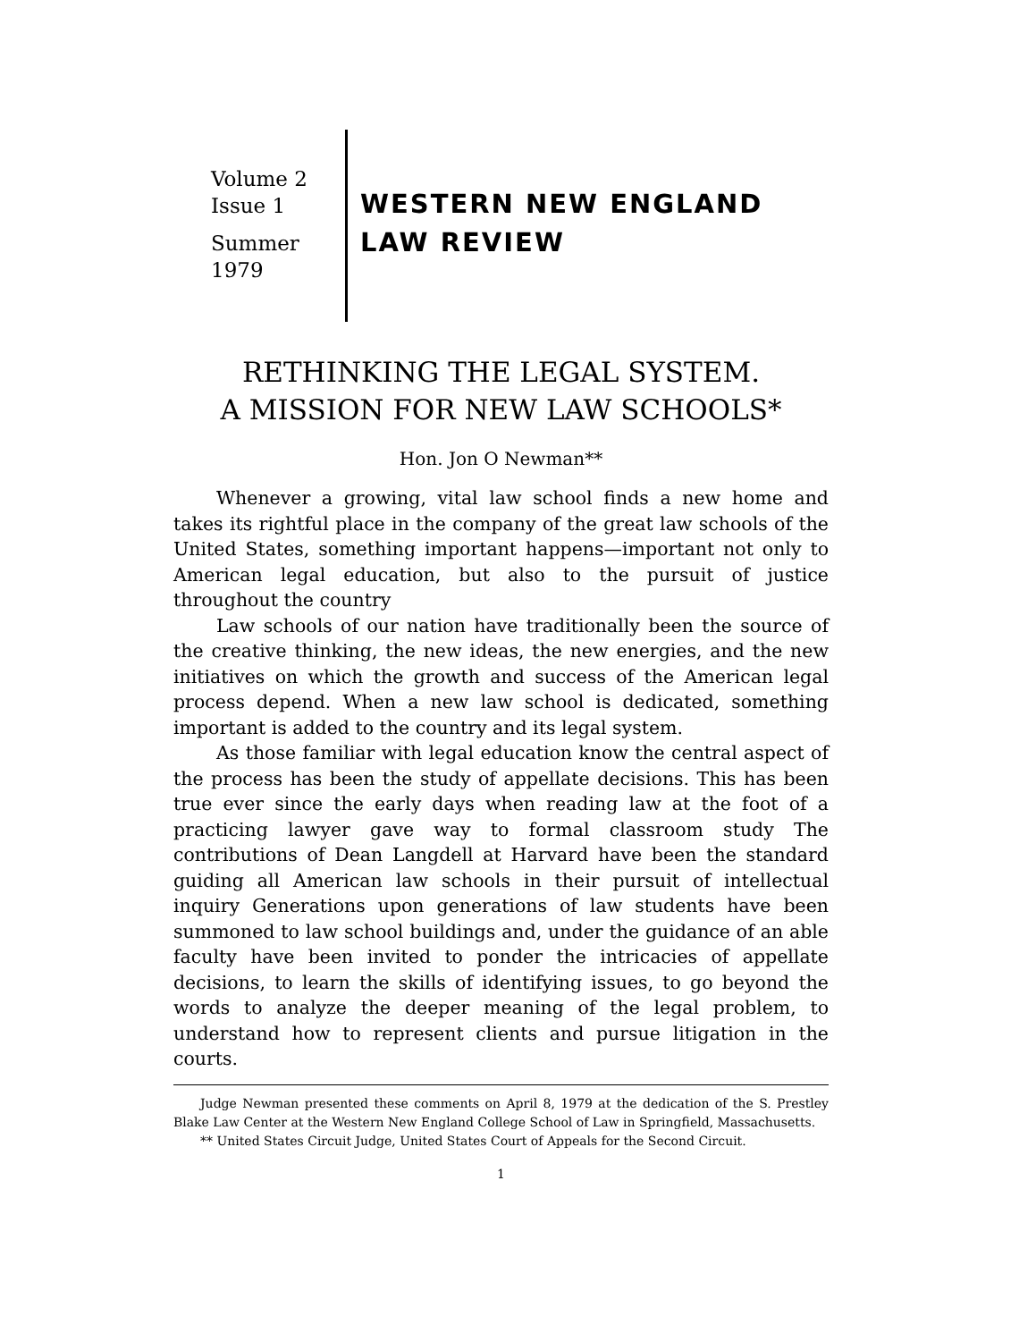Volume 2
Issue 1
Summer
1979
WESTERN NEW ENGLAND
LAW REVIEW
RETHINKING THE LEGAL SYSTEM.
A MISSION FOR NEW LAW SCHOOLS*
Hon. Jon O Newman**
Whenever a growing, vital law school finds a new home and takes its rightful place in the company of the great law schools of the United States, something important happens—important not only to American legal education, but also to the pursuit of justice throughout the country
Law schools of our nation have traditionally been the source of the creative thinking, the new ideas, the new energies, and the new initiatives on which the growth and success of the American legal process depend. When a new law school is dedicated, something important is added to the country and its legal system.
As those familiar with legal education know the central aspect of the process has been the study of appellate decisions. This has been true ever since the early days when reading law at the foot of a practicing lawyer gave way to formal classroom study The contributions of Dean Langdell at Harvard have been the standard guiding all American law schools in their pursuit of intellectual inquiry Generations upon generations of law students have been summoned to law school buildings and, under the guidance of an able faculty have been invited to ponder the intricacies of appellate decisions, to learn the skills of identifying issues, to go beyond the words to analyze the deeper meaning of the legal problem, to understand how to represent clients and pursue litigation in the courts.
Judge Newman presented these comments on April 8, 1979 at the dedication of the S. Prestley Blake Law Center at the Western New England College School of Law in Springfield, Massachusetts.
** United States Circuit Judge, United States Court of Appeals for the Second Circuit.
1